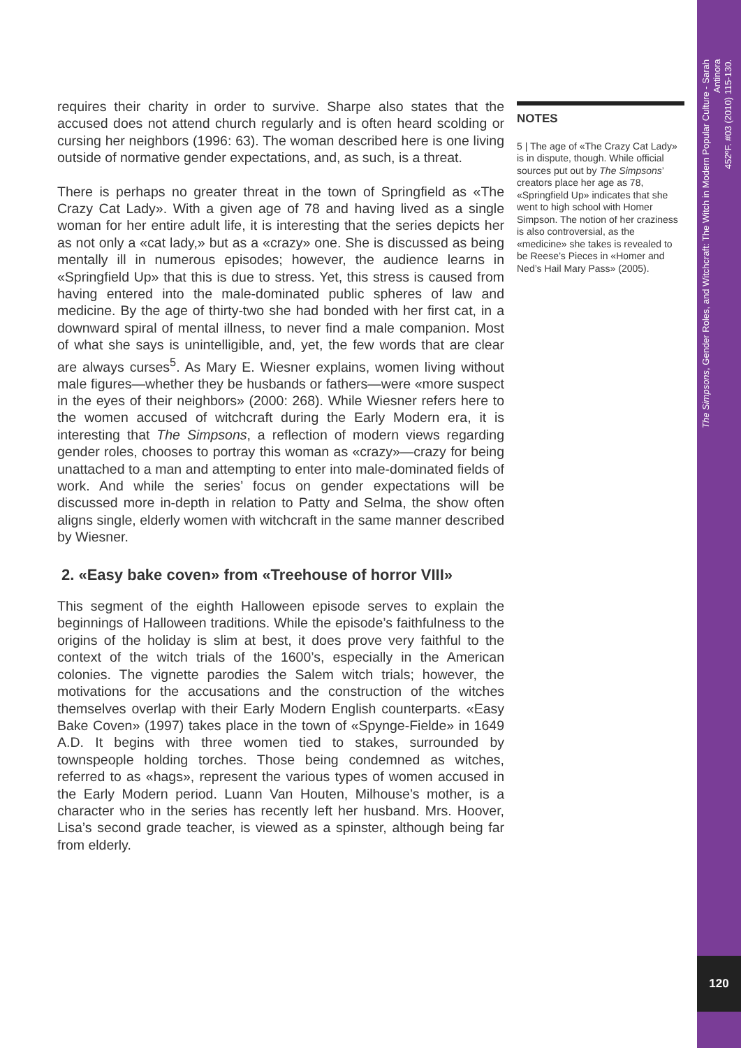The Simpsons, Gender Roles, and Witchcraft: The Witch in Modern Popular Culture - Sarah Antinora
452ºF. #03 (2010) 115-130.
120
requires their charity in order to survive. Sharpe also states that the accused does not attend church regularly and is often heard scolding or cursing her neighbors (1996: 63). The woman described here is one living outside of normative gender expectations, and, as such, is a threat.
There is perhaps no greater threat in the town of Springfield as «The Crazy Cat Lady». With a given age of 78 and having lived as a single woman for her entire adult life, it is interesting that the series depicts her as not only a «cat lady,» but as a «crazy» one. She is discussed as being mentally ill in numerous episodes; however, the audience learns in «Springfield Up» that this is due to stress. Yet, this stress is caused from having entered into the male-dominated public spheres of law and medicine. By the age of thirty-two she had bonded with her first cat, in a downward spiral of mental illness, to never find a male companion. Most of what she says is unintelligible, and, yet, the few words that are clear are always curses<sup>5</sup>. As Mary E. Wiesner explains, women living without male figures—whether they be husbands or fathers—were «more suspect in the eyes of their neighbors» (2000: 268). While Wiesner refers here to the women accused of witchcraft during the Early Modern era, it is interesting that The Simpsons, a reflection of modern views regarding gender roles, chooses to portray this woman as «crazy»—crazy for being unattached to a man and attempting to enter into male-dominated fields of work. And while the series’ focus on gender expectations will be discussed more in-depth in relation to Patty and Selma, the show often aligns single, elderly women with witchcraft in the same manner described by Wiesner.
2. «Easy bake coven» from «Treehouse of horror VIII»
This segment of the eighth Halloween episode serves to explain the beginnings of Halloween traditions. While the episode’s faithfulness to the origins of the holiday is slim at best, it does prove very faithful to the context of the witch trials of the 1600’s, especially in the American colonies. The vignette parodies the Salem witch trials; however, the motivations for the accusations and the construction of the witches themselves overlap with their Early Modern English counterparts. «Easy Bake Coven» (1997) takes place in the town of «Spynge-Fielde» in 1649 A.D. It begins with three women tied to stakes, surrounded by townspeople holding torches. Those being condemned as witches, referred to as «hags», represent the various types of women accused in the Early Modern period. Luann Van Houten, Milhouse’s mother, is a character who in the series has recently left her husband. Mrs. Hoover, Lisa’s second grade teacher, is viewed as a spinster, although being far from elderly.
NOTES
5 | The age of «The Crazy Cat Lady» is in dispute, though. While official sources put out by The Simpsons’ creators place her age as 78, «Springfield Up» indicates that she went to high school with Homer Simpson. The notion of her craziness is also controversial, as the «medicine» she takes is revealed to be Reese’s Pieces in «Homer and Ned’s Hail Mary Pass» (2005).